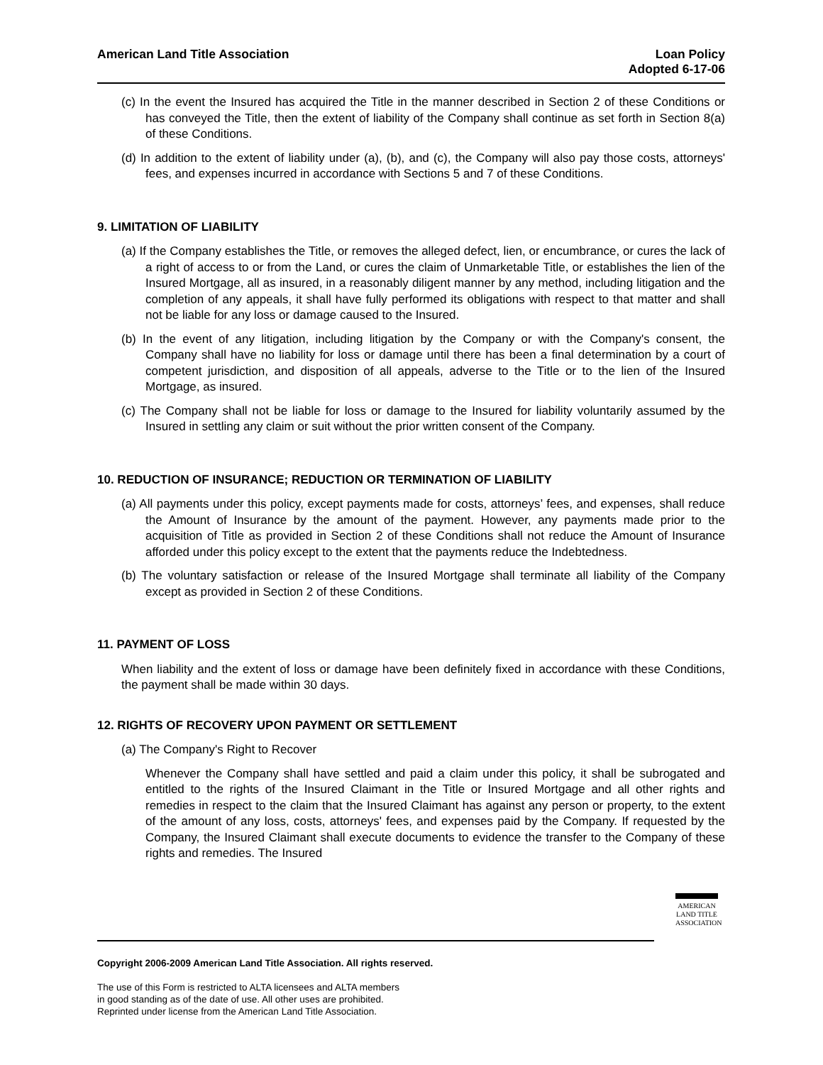American Land Title Association
Loan Policy
Adopted 6-17-06
(c) In the event the Insured has acquired the Title in the manner described in Section 2 of these Conditions or has conveyed the Title, then the extent of liability of the Company shall continue as set forth in Section 8(a) of these Conditions.
(d) In addition to the extent of liability under (a), (b), and (c), the Company will also pay those costs, attorneys' fees, and expenses incurred in accordance with Sections 5 and 7 of these Conditions.
9. LIMITATION OF LIABILITY
(a) If the Company establishes the Title, or removes the alleged defect, lien, or encumbrance, or cures the lack of a right of access to or from the Land, or cures the claim of Unmarketable Title, or establishes the lien of the Insured Mortgage, all as insured, in a reasonably diligent manner by any method, including litigation and the completion of any appeals, it shall have fully performed its obligations with respect to that matter and shall not be liable for any loss or damage caused to the Insured.
(b) In the event of any litigation, including litigation by the Company or with the Company's consent, the Company shall have no liability for loss or damage until there has been a final determination by a court of competent jurisdiction, and disposition of all appeals, adverse to the Title or to the lien of the Insured Mortgage, as insured.
(c) The Company shall not be liable for loss or damage to the Insured for liability voluntarily assumed by the Insured in settling any claim or suit without the prior written consent of the Company.
10. REDUCTION OF INSURANCE; REDUCTION OR TERMINATION OF LIABILITY
(a) All payments under this policy, except payments made for costs, attorneys’ fees, and expenses, shall reduce the Amount of Insurance by the amount of the payment. However, any payments made prior to the acquisition of Title as provided in Section 2 of these Conditions shall not reduce the Amount of Insurance afforded under this policy except to the extent that the payments reduce the Indebtedness.
(b) The voluntary satisfaction or release of the Insured Mortgage shall terminate all liability of the Company except as provided in Section 2 of these Conditions.
11. PAYMENT OF LOSS
When liability and the extent of loss or damage have been definitely fixed in accordance with these Conditions, the payment shall be made within 30 days.
12. RIGHTS OF RECOVERY UPON PAYMENT OR SETTLEMENT
(a) The Company's Right to Recover
Whenever the Company shall have settled and paid a claim under this policy, it shall be subrogated and entitled to the rights of the Insured Claimant in the Title or Insured Mortgage and all other rights and remedies in respect to the claim that the Insured Claimant has against any person or property, to the extent of the amount of any loss, costs, attorneys' fees, and expenses paid by the Company. If requested by the Company, the Insured Claimant shall execute documents to evidence the transfer to the Company of these rights and remedies. The Insured
AMERICAN
LAND TITLE
ASSOCIATION
Copyright 2006-2009 American Land Title Association. All rights reserved.
The use of this Form is restricted to ALTA licensees and ALTA members
in good standing as of the date of use. All other uses are prohibited.
Reprinted under license from the American Land Title Association.